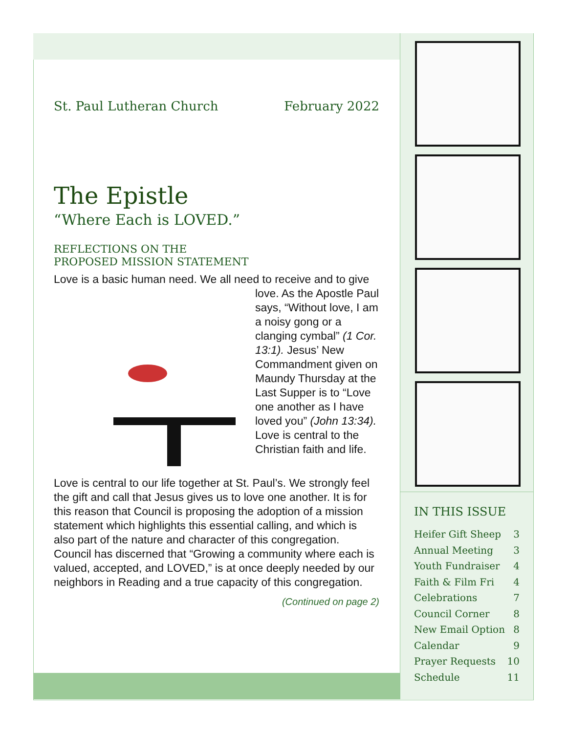St. Paul Lutheran Church February 2022
The Epistle
“Where Each is LOVED.”
REFLECTIONS ON THE
PROPOSED MISSION STATEMENT
Love is a basic human need. We all need to receive and to
give love. As the Apostle Paul says, “Without love, I am a noisy gong or a clanging cymbal” (1 Cor. 13:1). Jesus’ New Commandment given on Maundy Thursday at the Last Supper is to “Love one another as I have loved you” (John 13:34). Love is central to the Christian faith and life.
Love is central to our life together at St. Paul’s. We strongly feel the gift and call that Jesus gives us to love one another. It is for this reason that Council is proposing the adoption of a mission statement which highlights this essential calling, and which is also part of the nature and character of this congregation. Council has discerned that “Growing a community where each is valued, accepted, and LOVED,” is at once deeply needed by our neighbors in Reading and a true capacity of this congregation.
(Continued on page 2)
IN THIS ISSUE
Heifer Gift Sheep 3
Annual Meeting 3
Youth Fundraiser 4
Faith & Film Fri 4
Celebrations 7
Council Corner 8
New Email Option 8
Calendar 9
Prayer Requests 10
Schedule 11